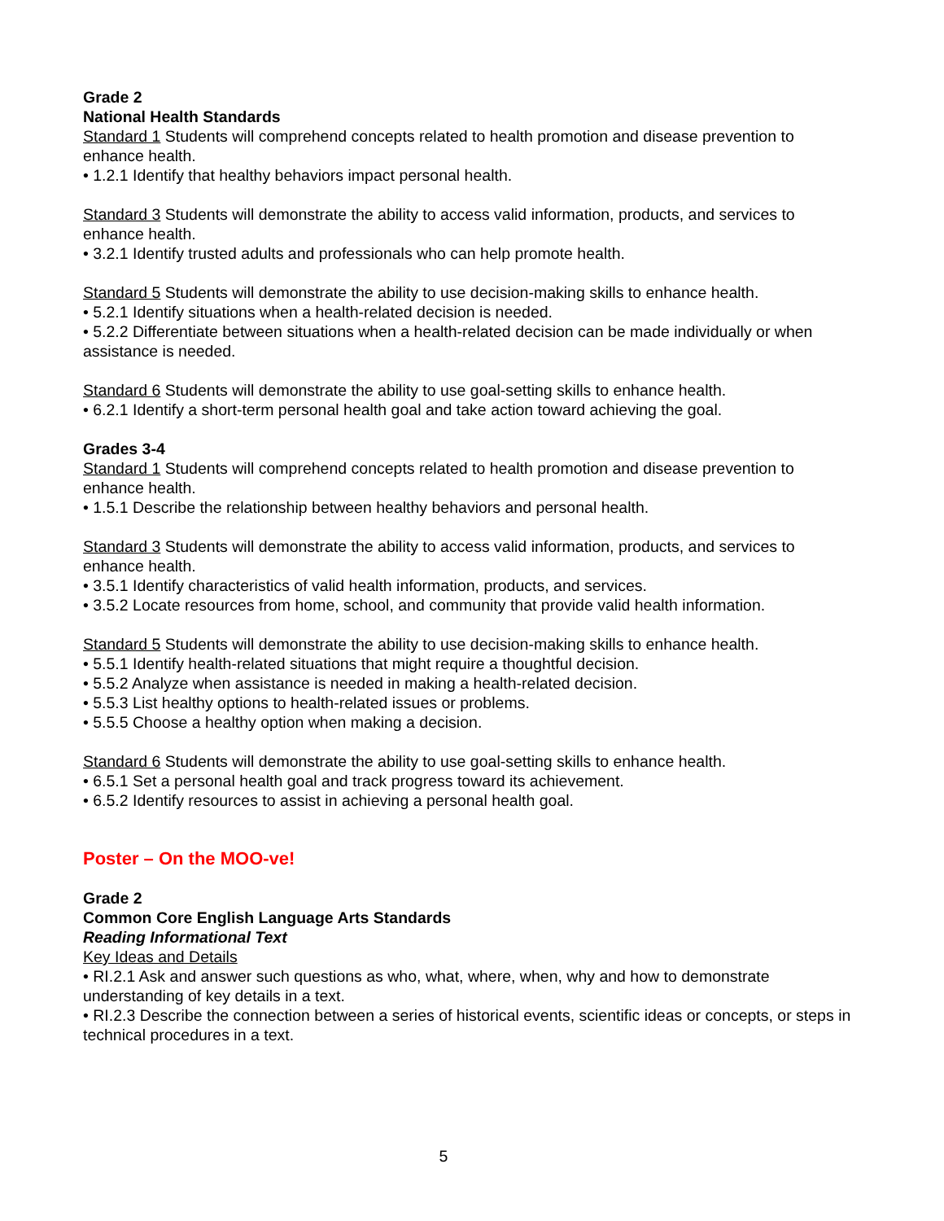Grade 2
National Health Standards
Standard 1 Students will comprehend concepts related to health promotion and disease prevention to enhance health.
• 1.2.1 Identify that healthy behaviors impact personal health.
Standard 3 Students will demonstrate the ability to access valid information, products, and services to enhance health.
• 3.2.1 Identify trusted adults and professionals who can help promote health.
Standard 5 Students will demonstrate the ability to use decision-making skills to enhance health.
• 5.2.1 Identify situations when a health-related decision is needed.
• 5.2.2 Differentiate between situations when a health-related decision can be made individually or when assistance is needed.
Standard 6 Students will demonstrate the ability to use goal-setting skills to enhance health.
• 6.2.1 Identify a short-term personal health goal and take action toward achieving the goal.
Grades 3-4
Standard 1 Students will comprehend concepts related to health promotion and disease prevention to enhance health.
• 1.5.1 Describe the relationship between healthy behaviors and personal health.
Standard 3 Students will demonstrate the ability to access valid information, products, and services to enhance health.
• 3.5.1 Identify characteristics of valid health information, products, and services.
• 3.5.2 Locate resources from home, school, and community that provide valid health information.
Standard 5 Students will demonstrate the ability to use decision-making skills to enhance health.
• 5.5.1 Identify health-related situations that might require a thoughtful decision.
• 5.5.2 Analyze when assistance is needed in making a health-related decision.
• 5.5.3 List healthy options to health-related issues or problems.
• 5.5.5 Choose a healthy option when making a decision.
Standard 6 Students will demonstrate the ability to use goal-setting skills to enhance health.
• 6.5.1 Set a personal health goal and track progress toward its achievement.
• 6.5.2 Identify resources to assist in achieving a personal health goal.
Poster – On the MOO-ve!
Grade 2
Common Core English Language Arts Standards
Reading Informational Text
Key Ideas and Details
• RI.2.1 Ask and answer such questions as who, what, where, when, why and how to demonstrate understanding of key details in a text.
• RI.2.3 Describe the connection between a series of historical events, scientific ideas or concepts, or steps in technical procedures in a text.
5